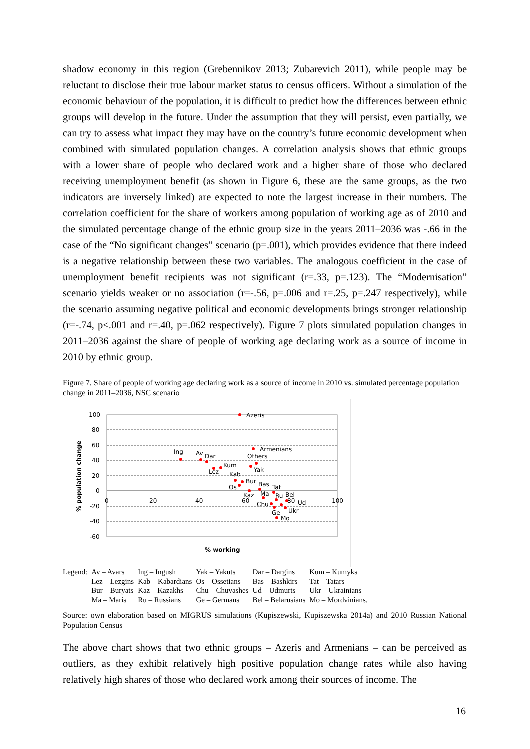shadow economy in this region (Grebennikov 2013; Zubarevich 2011), while people may be reluctant to disclose their true labour market status to census officers. Without a simulation of the economic behaviour of the population, it is difficult to predict how the differences between ethnic groups will develop in the future. Under the assumption that they will persist, even partially, we can try to assess what impact they may have on the country’s future economic development when combined with simulated population changes. A correlation analysis shows that ethnic groups with a lower share of people who declared work and a higher share of those who declared receiving unemployment benefit (as shown in Figure 6, these are the same groups, as the two indicators are inversely linked) are expected to note the largest increase in their numbers. The correlation coefficient for the share of workers among population of working age as of 2010 and the simulated percentage change of the ethnic group size in the years 2011–2036 was -.66 in the case of the “No significant changes” scenario (p=.001), which provides evidence that there indeed is a negative relationship between these two variables. The analogous coefficient in the case of unemployment benefit recipients was not significant (r=.33, p=.123). The “Modernisation” scenario yields weaker or no association (r=-.56, p=.006 and r=.25, p=.247 respectively), while the scenario assuming negative political and economic developments brings stronger relationship (r=-.74, p<.001 and r=.40, p=.062 respectively). Figure 7 plots simulated population changes in 2011–2036 against the share of people of working age declaring work as a source of income in 2010 by ethnic group.
Figure 7. Share of people of working age declaring work as a source of income in 2010 vs. simulated percentage population change in 2011–2036, NSC scenario
100
80
60
40
20
0
-20
-40
-60
0
20
40
60
100
% population change
% working
Azeris
Armenians
Others
Ing
Av
Dar
Kum
Lez
Kab
Yak
Bur
Bas
Os
Tat
Kaz
Ma
Ru
Bel
80
Ud
Chu
Ukr
Ge
Mo
| Legend: | Av – Avars | Ing – Ingush | Yak – Yakuts | Dar – Dargins | Kum – Kumyks |
| | Lez – Lezgins | Kab – Kabardians | Os – Ossetians | Bas – Bashkirs | Tat – Tatars |
| | Bur – Buryats | Kaz – Kazakhs | Chu – Chuvashes | Ud – Udmurts | Ukr – Ukrainians |
| | Ma – Maris | Ru – Russians | Ge – Germans | Bel – Belarusians | Mo – Mordvinians. |
Source: own elaboration based on MIGRUS simulations (Kupiszewski, Kupiszewska 2014a) and 2010 Russian National Population Census
The above chart shows that two ethnic groups – Azeris and Armenians – can be perceived as outliers, as they exhibit relatively high positive population change rates while also having relatively high shares of those who declared work among their sources of income. The
16